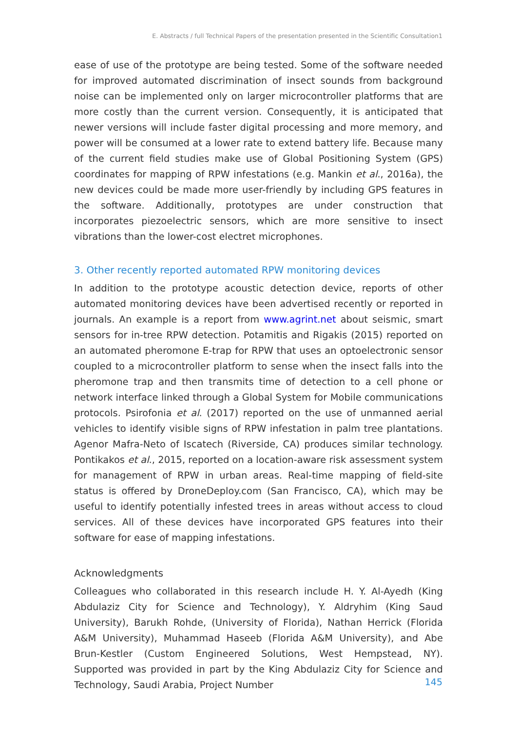E. Abstracts / full Technical Papers of the presentation presented in the Scientific Consultation1
ease of use of the prototype are being tested. Some of the software needed for improved automated discrimination of insect sounds from background noise can be implemented only on larger microcontroller platforms that are more costly than the current version. Consequently, it is anticipated that newer versions will include faster digital processing and more memory, and power will be consumed at a lower rate to extend battery life. Because many of the current field studies make use of Global Positioning System (GPS) coordinates for mapping of RPW infestations (e.g. Mankin et al., 2016a), the new devices could be made more user-friendly by including GPS features in the software. Additionally, prototypes are under construction that incorporates piezoelectric sensors, which are more sensitive to insect vibrations than the lower-cost electret microphones.
3. Other recently reported automated RPW monitoring devices
In addition to the prototype acoustic detection device, reports of other automated monitoring devices have been advertised recently or reported in journals. An example is a report from www.agrint.net about seismic, smart sensors for in-tree RPW detection. Potamitis and Rigakis (2015) reported on an automated pheromone E-trap for RPW that uses an optoelectronic sensor coupled to a microcontroller platform to sense when the insect falls into the pheromone trap and then transmits time of detection to a cell phone or network interface linked through a Global System for Mobile communications protocols. Psirofonia et al. (2017) reported on the use of unmanned aerial vehicles to identify visible signs of RPW infestation in palm tree plantations. Agenor Mafra-Neto of Iscatech (Riverside, CA) produces similar technology. Pontikakos et al., 2015, reported on a location-aware risk assessment system for management of RPW in urban areas. Real-time mapping of field-site status is offered by DroneDeploy.com (San Francisco, CA), which may be useful to identify potentially infested trees in areas without access to cloud services. All of these devices have incorporated GPS features into their software for ease of mapping infestations.
Acknowledgments
Colleagues who collaborated in this research include H. Y. Al-Ayedh (King Abdulaziz City for Science and Technology), Y. Aldryhim (King Saud University), Barukh Rohde, (University of Florida), Nathan Herrick (Florida A&M University), Muhammad Haseeb (Florida A&M University), and Abe Brun-Kestler (Custom Engineered Solutions, West Hempstead, NY). Supported was provided in part by the King Abdulaziz City for Science and Technology, Saudi Arabia, Project Number
145